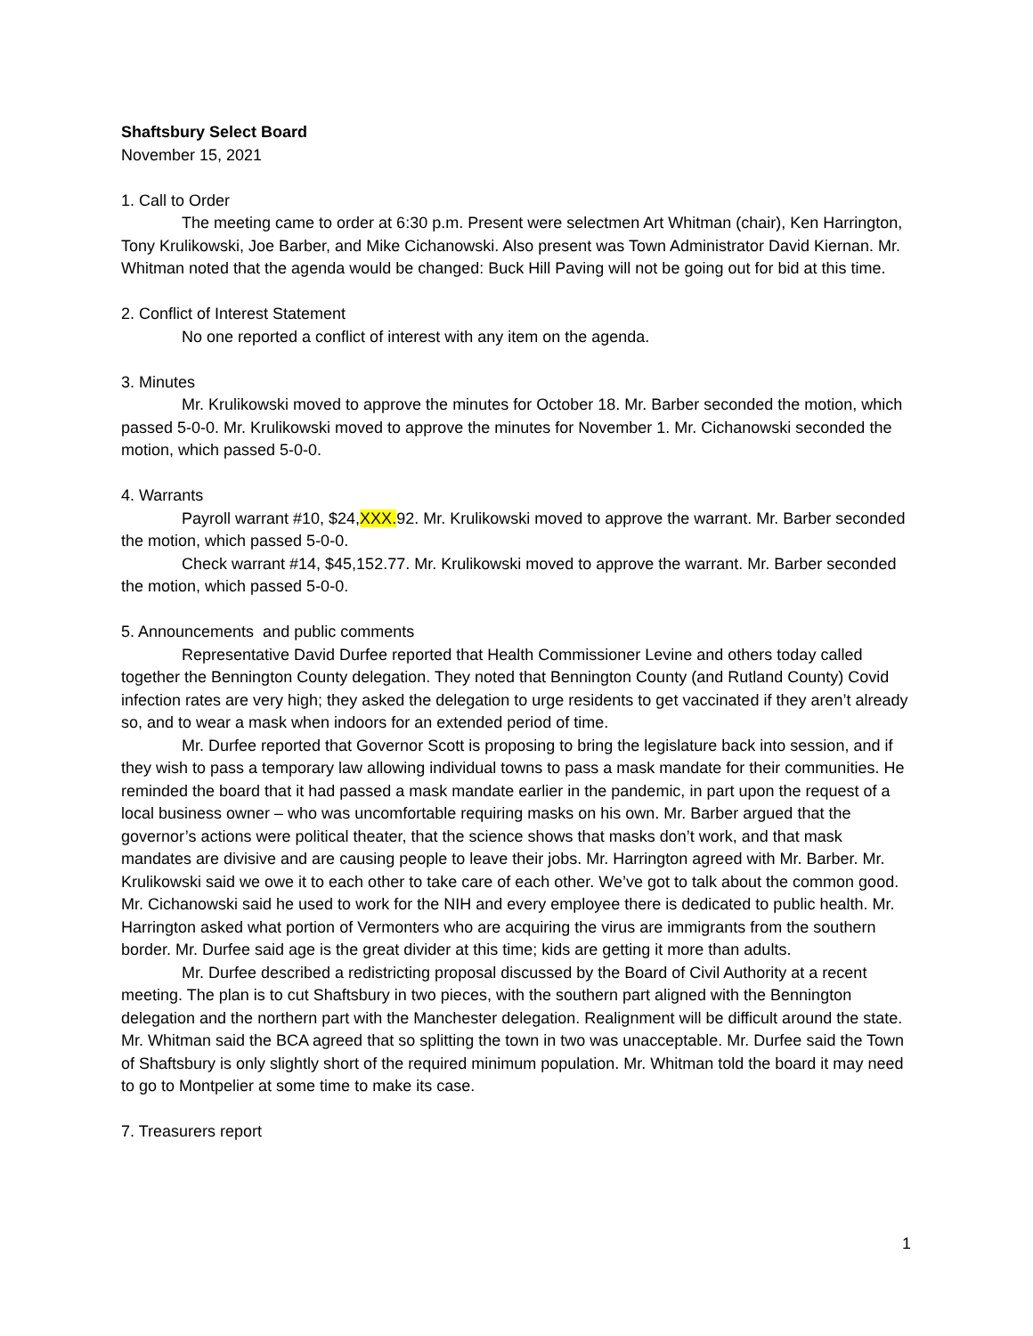Shaftsbury Select Board
November 15, 2021
1. Call to Order
The meeting came to order at 6:30 p.m. Present were selectmen Art Whitman (chair), Ken Harrington, Tony Krulikowski, Joe Barber, and Mike Cichanowski. Also present was Town Administrator David Kiernan. Mr. Whitman noted that the agenda would be changed: Buck Hill Paving will not be going out for bid at this time.
2. Conflict of Interest Statement
No one reported a conflict of interest with any item on the agenda.
3. Minutes
Mr. Krulikowski moved to approve the minutes for October 18. Mr. Barber seconded the motion, which passed 5-0-0. Mr. Krulikowski moved to approve the minutes for November 1. Mr. Cichanowski seconded the motion, which passed 5-0-0.
4. Warrants
Payroll warrant #10, $24,XXX.92. Mr. Krulikowski moved to approve the warrant. Mr. Barber seconded the motion, which passed 5-0-0.
Check warrant #14, $45,152.77. Mr. Krulikowski moved to approve the warrant. Mr. Barber seconded the motion, which passed 5-0-0.
5. Announcements and public comments
Representative David Durfee reported that Health Commissioner Levine and others today called together the Bennington County delegation. They noted that Bennington County (and Rutland County) Covid infection rates are very high; they asked the delegation to urge residents to get vaccinated if they aren’t already so, and to wear a mask when indoors for an extended period of time.
Mr. Durfee reported that Governor Scott is proposing to bring the legislature back into session, and if they wish to pass a temporary law allowing individual towns to pass a mask mandate for their communities. He reminded the board that it had passed a mask mandate earlier in the pandemic, in part upon the request of a local business owner – who was uncomfortable requiring masks on his own. Mr. Barber argued that the governor’s actions were political theater, that the science shows that masks don’t work, and that mask mandates are divisive and are causing people to leave their jobs. Mr. Harrington agreed with Mr. Barber. Mr. Krulikowski said we owe it to each other to take care of each other. We’ve got to talk about the common good. Mr. Cichanowski said he used to work for the NIH and every employee there is dedicated to public health. Mr. Harrington asked what portion of Vermonters who are acquiring the virus are immigrants from the southern border. Mr. Durfee said age is the great divider at this time; kids are getting it more than adults.
Mr. Durfee described a redistricting proposal discussed by the Board of Civil Authority at a recent meeting. The plan is to cut Shaftsbury in two pieces, with the southern part aligned with the Bennington delegation and the northern part with the Manchester delegation. Realignment will be difficult around the state. Mr. Whitman said the BCA agreed that so splitting the town in two was unacceptable. Mr. Durfee said the Town of Shaftsbury is only slightly short of the required minimum population. Mr. Whitman told the board it may need to go to Montpelier at some time to make its case.
7. Treasurers report
1